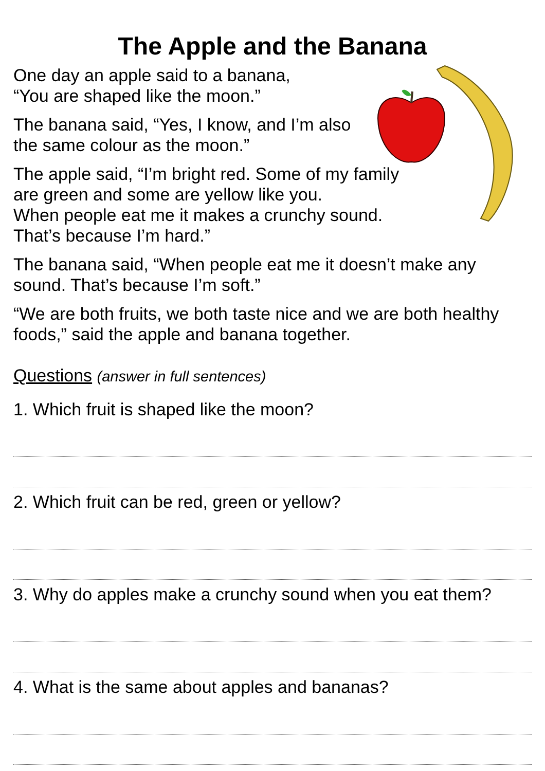The Apple and the Banana
One day an apple said to a banana,
“You are shaped like the moon.”
The banana said, “Yes, I know, and I’m also
the same colour as the moon.”
The apple said, “I’m bright red. Some of my family
are green and some are yellow like you.
When people eat me it makes a crunchy sound.
That’s because I’m hard.”
The banana said, “When people eat me it doesn’t make any sound. That’s because I’m soft.”
“We are both fruits, we both taste nice and we are both healthy foods,” said the apple and banana together.
Questions (answer in full sentences)
1. Which fruit is shaped like the moon?
2. Which fruit can be red, green or yellow?
3. Why do apples make a crunchy sound when you eat them?
4. What is the same about apples and bananas?